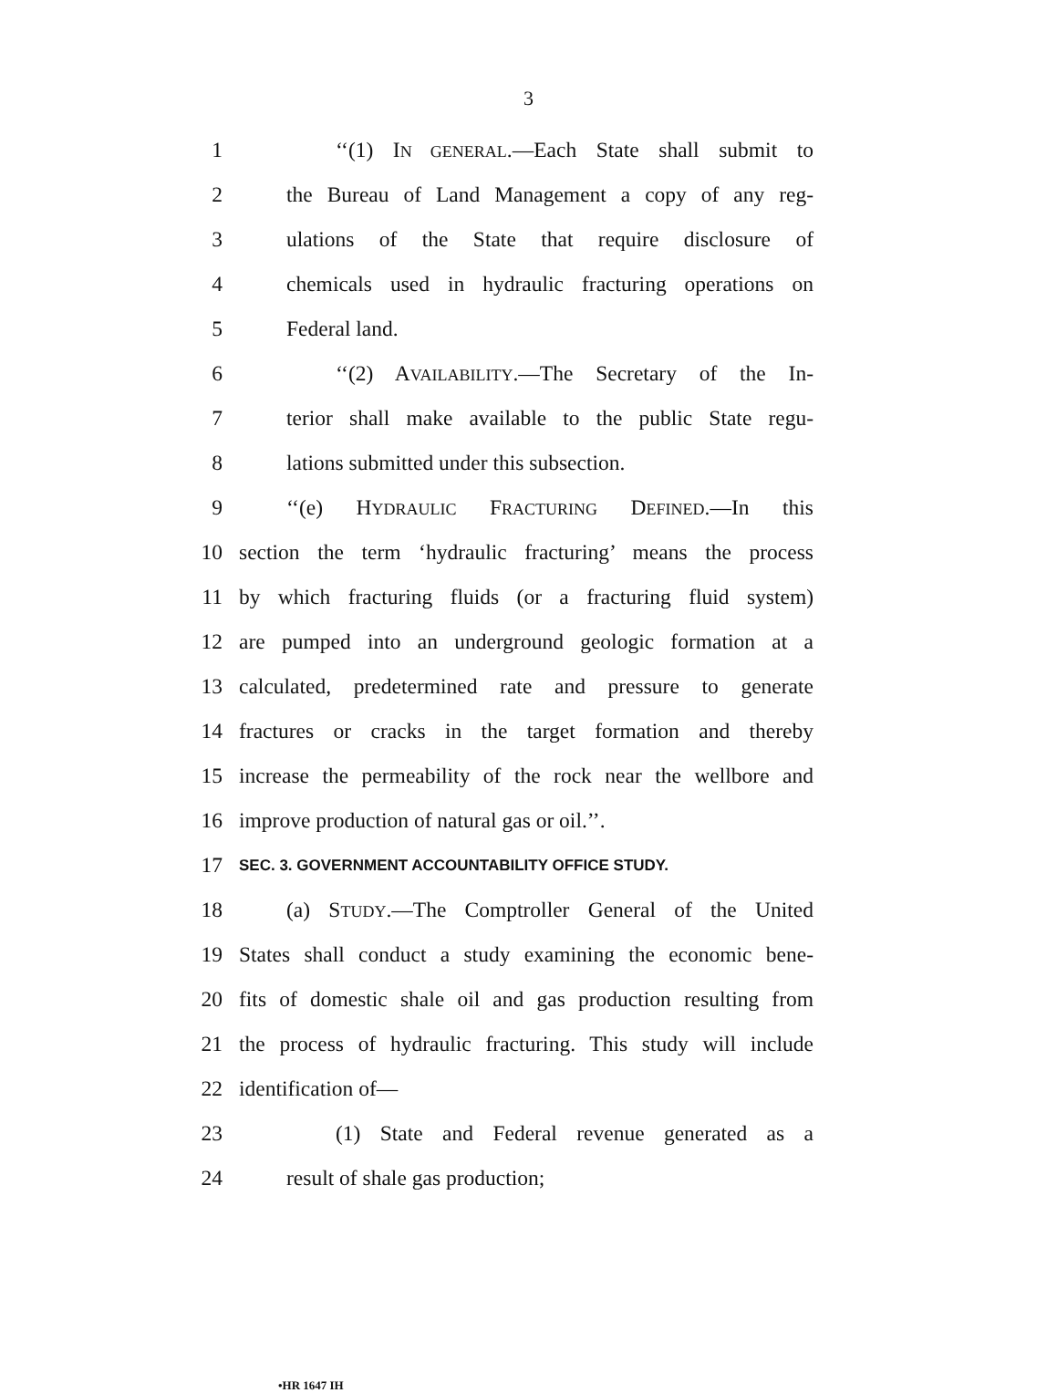3
1 ‘‘(1) IN GENERAL.—Each State shall submit to
2 the Bureau of Land Management a copy of any reg-
3 ulations of the State that require disclosure of
4 chemicals used in hydraulic fracturing operations on
5 Federal land.
6 ‘‘(2) AVAILABILITY.—The Secretary of the In-
7 terior shall make available to the public State regu-
8 lations submitted under this subsection.
9 ‘‘(e) HYDRAULIC FRACTURING DEFINED.—In this
10 section the term ‘hydraulic fracturing’ means the process
11 by which fracturing fluids (or a fracturing fluid system)
12 are pumped into an underground geologic formation at a
13 calculated, predetermined rate and pressure to generate
14 fractures or cracks in the target formation and thereby
15 increase the permeability of the rock near the wellbore and
16 improve production of natural gas or oil.’’.
17
SEC. 3. GOVERNMENT ACCOUNTABILITY OFFICE STUDY.
18 (a) STUDY.—The Comptroller General of the United
19 States shall conduct a study examining the economic bene-
20 fits of domestic shale oil and gas production resulting from
21 the process of hydraulic fracturing. This study will include
22 identification of—
23 (1) State and Federal revenue generated as a
24 result of shale gas production;
•HR 1647 IH